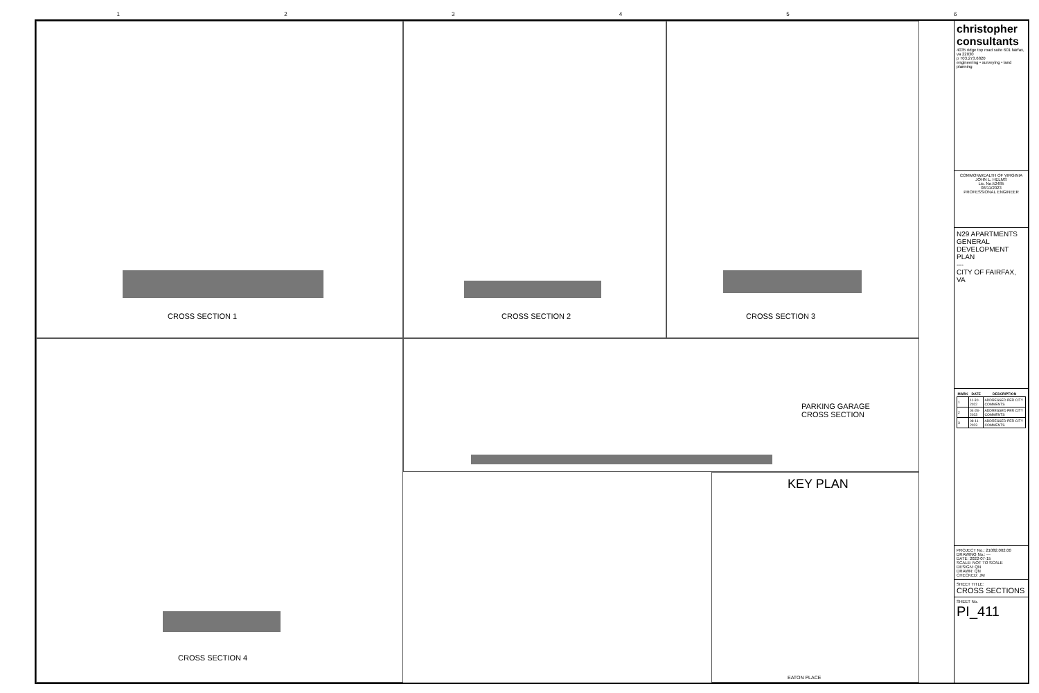123456
CROSS SECTION 1 CROSS SECTION 2 CROSS SECTION 3
CROSS SECTION 4
PARKING GARAGE
CROSS SECTION
KEY PLAN
EATON PLACE
christopher consultants
4035 ridge top road suite 601 fairfax, va 22030
p 703.273.6820
engineering • surveying • land planning
COMMONWEALTH OF VIRGINIA
JOHN L. HELMS
Lic. No.52485
08/11/2023
PROFESSIONAL ENGINEER
N29 APARTMENTS
GENERAL DEVELOPMENT PLAN
---
CITY OF FAIRFAX, VA
| MARK | DATE | DESCRIPTION |
| --- | --- | --- |
| 1 | 11-30-2022 | ADDRESSED PER CITY COMMENTS |
| 2 | 04-28-2023 | ADDRESSED PER CITY COMMENTS |
| 3 | 08-11-2023 | ADDRESSED PER CITY COMMENTS |
PROJECT No.: 21082.002.00
DRAWING No.: ---
DATE: 2022-07-15
SCALE: NOT TO SCALE
DESIGN: QN
DRAWN: QN
CHECKED: JM
SHEET TITLE:
CROSS SECTIONS
SHEET No.
PI_411